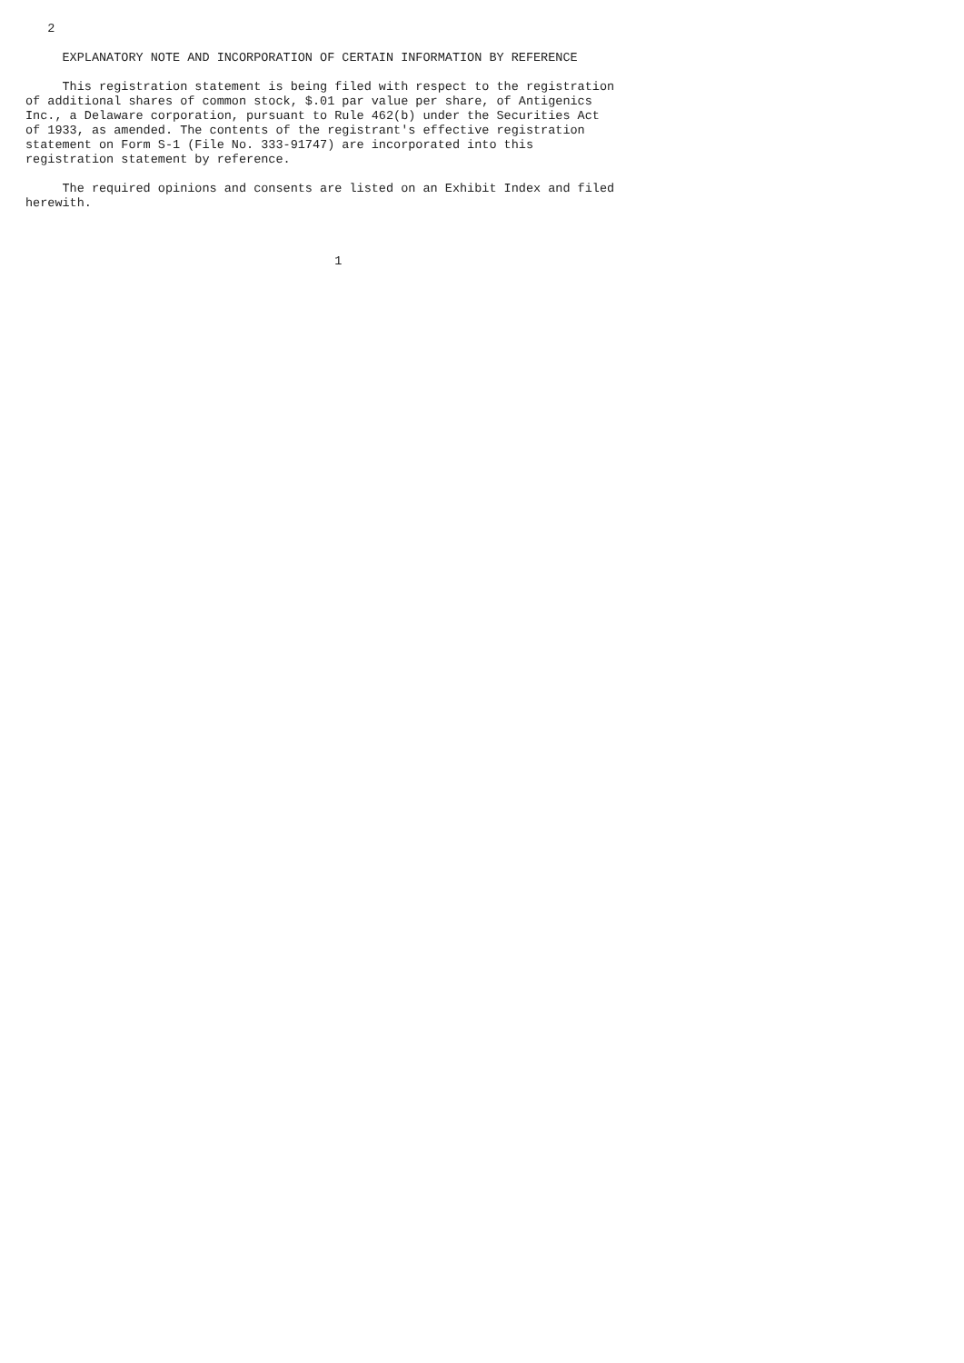2

     EXPLANATORY NOTE AND INCORPORATION OF CERTAIN INFORMATION BY REFERENCE

     This registration statement is being filed with respect to the registration
of additional shares of common stock, $.01 par value per share, of Antigenics
Inc., a Delaware corporation, pursuant to Rule 462(b) under the Securities Act
of 1933, as amended. The contents of the registrant's effective registration
statement on Form S-1 (File No. 333-91747) are incorporated into this
registration statement by reference.

     The required opinions and consents are listed on an Exhibit Index and filed
herewith.



                                          1